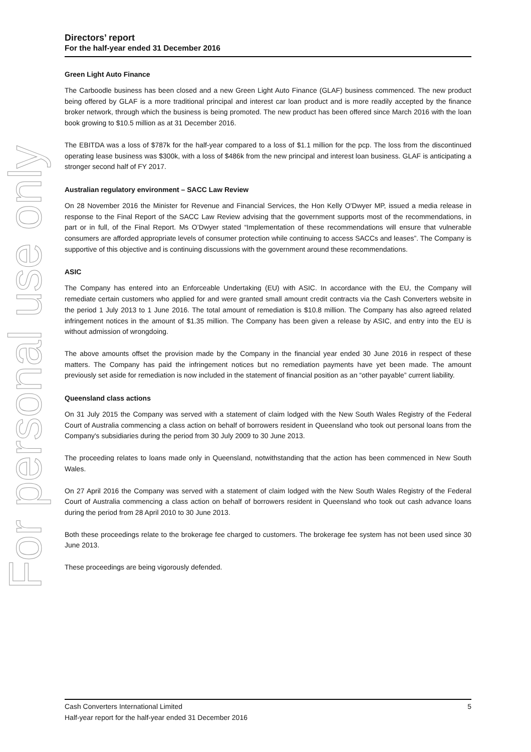For personal use only
Directors’ report
For the half-year ended 31 December 2016
Green Light Auto Finance
The Carboodle business has been closed and a new Green Light Auto Finance (GLAF) business commenced. The new product being offered by GLAF is a more traditional principal and interest car loan product and is more readily accepted by the finance broker network, through which the business is being promoted. The new product has been offered since March 2016 with the loan book growing to $10.5 million as at 31 December 2016.
The EBITDA was a loss of $787k for the half-year compared to a loss of $1.1 million for the pcp. The loss from the discontinued operating lease business was $300k, with a loss of $486k from the new principal and interest loan business. GLAF is anticipating a stronger second half of FY 2017.
Australian regulatory environment – SACC Law Review
On 28 November 2016 the Minister for Revenue and Financial Services, the Hon Kelly O'Dwyer MP, issued a media release in response to the Final Report of the SACC Law Review advising that the government supports most of the recommendations, in part or in full, of the Final Report. Ms O’Dwyer stated “Implementation of these recommendations will ensure that vulnerable consumers are afforded appropriate levels of consumer protection while continuing to access SACCs and leases”. The Company is supportive of this objective and is continuing discussions with the government around these recommendations.
ASIC
The Company has entered into an Enforceable Undertaking (EU) with ASIC. In accordance with the EU, the Company will remediate certain customers who applied for and were granted small amount credit contracts via the Cash Converters website in the period 1 July 2013 to 1 June 2016. The total amount of remediation is $10.8 million. The Company has also agreed related infringement notices in the amount of $1.35 million. The Company has been given a release by ASIC, and entry into the EU is without admission of wrongdoing.
The above amounts offset the provision made by the Company in the financial year ended 30 June 2016 in respect of these matters. The Company has paid the infringement notices but no remediation payments have yet been made. The amount previously set aside for remediation is now included in the statement of financial position as an “other payable” current liability.
Queensland class actions
On 31 July 2015 the Company was served with a statement of claim lodged with the New South Wales Registry of the Federal Court of Australia commencing a class action on behalf of borrowers resident in Queensland who took out personal loans from the Company's subsidiaries during the period from 30 July 2009 to 30 June 2013.
The proceeding relates to loans made only in Queensland, notwithstanding that the action has been commenced in New South Wales.
On 27 April 2016 the Company was served with a statement of claim lodged with the New South Wales Registry of the Federal Court of Australia commencing a class action on behalf of borrowers resident in Queensland who took out cash advance loans during the period from 28 April 2010 to 30 June 2013.
Both these proceedings relate to the brokerage fee charged to customers. The brokerage fee system has not been used since 30 June 2013.
These proceedings are being vigorously defended.
5 Cash Converters International Limited
Half-year report for the half-year ended 31 December 2016